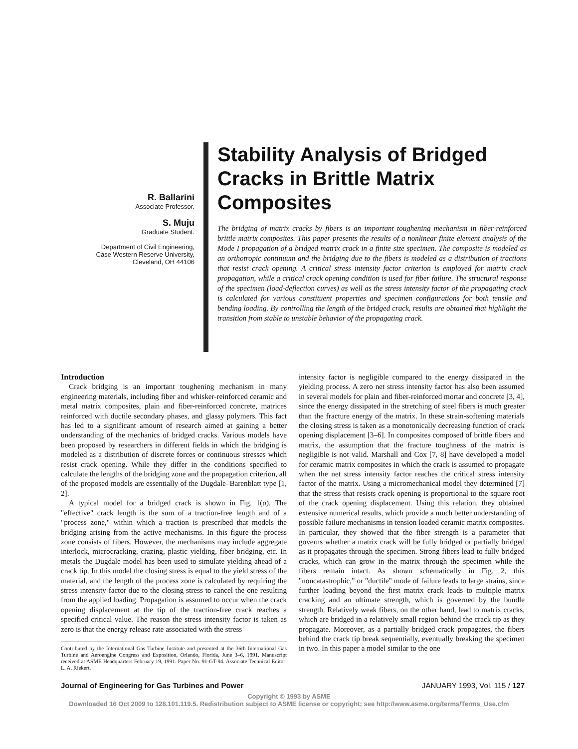R. Ballarini
Associate Professor.
S. Muju
Graduate Student.
Department of Civil Engineering,
Case Western Reserve University,
Cleveland, OH 44106
Stability Analysis of Bridged Cracks in Brittle Matrix Composites
The bridging of matrix cracks by fibers is an important toughening mechanism in fiber-reinforced brittle matrix composites. This paper presents the results of a nonlinear finite element analysis of the Mode I propagation of a bridged matrix crack in a finite size specimen. The composite is modeled as an orthotropic continuum and the bridging due to the fibers is modeled as a distribution of tractions that resist crack opening. A critical stress intensity factor criterion is employed for matrix crack propagation, while a critical crack opening condition is used for fiber failure. The structural response of the specimen (load-deflection curves) as well as the stress intensity factor of the propagating crack is calculated for various constituent properties and specimen configurations for both tensile and bending loading. By controlling the length of the bridged crack, results are obtained that highlight the transition from stable to unstable behavior of the propagating crack.
Introduction
Crack bridging is an important toughening mechanism in many engineering materials, including fiber and whisker-reinforced ceramic and metal matrix composites, plain and fiber-reinforced concrete, matrices reinforced with ductile secondary phases, and glassy polymers. This fact has led to a significant amount of research aimed at gaining a better understanding of the mechanics of bridged cracks. Various models have been proposed by researchers in different fields in which the bridging is modeled as a distribution of discrete forces or continuous stresses which resist crack opening. While they differ in the conditions specified to calculate the lengths of the bridging zone and the propagation criterion, all of the proposed models are essentially of the Dugdale–Barenblatt type [1, 2].
A typical model for a bridged crack is shown in Fig. 1(a). The "effective" crack length is the sum of a traction-free length and of a "process zone," within which a traction is prescribed that models the bridging arising from the active mechanisms. In this figure the process zone consists of fibers. However, the mechanisms may include aggregate interlock, microcracking, crazing, plastic yielding, fiber bridging, etc. In metals the Dugdale model has been used to simulate yielding ahead of a crack tip. In this model the closing stress is equal to the yield stress of the material, and the length of the process zone is calculated by requiring the stress intensity factor due to the closing stress to cancel the one resulting from the applied loading. Propagation is assumed to occur when the crack opening displacement at the tip of the traction-free crack reaches a specified critical value. The reason the stress intensity factor is taken as zero is that the energy release rate associated with the stress
Contributed by the International Gas Turbine Institute and presented at the 36th International Gas Turbine and Aeroengine Congress and Exposition, Orlando, Florida, June 3–6, 1991. Manuscript received at ASME Headquarters February 19, 1991. Paper No. 91-GT-94. Associate Technical Editor: L. A. Riekert.
intensity factor is negligible compared to the energy dissipated in the yielding process. A zero net stress intensity factor has also been assumed in several models for plain and fiber-reinforced mortar and concrete [3, 4], since the energy dissipated in the stretching of steel fibers is much greater than the fracture energy of the matrix. In these strain-softening materials the closing stress is taken as a monotonically decreasing function of crack opening displacement [3–6]. In composites composed of brittle fibers and matrix, the assumption that the fracture toughness of the matrix is negligible is not valid. Marshall and Cox [7, 8] have developed a model for ceramic matrix composites in which the crack is assumed to propagate when the net stress intensity factor reaches the critical stress intensity factor of the matrix. Using a micromechanical model they determined [7] that the stress that resists crack opening is proportional to the square root of the crack opening displacement. Using this relation, they obtained extensive numerical results, which provide a much better understanding of possible failure mechanisms in tension loaded ceramic matrix composites. In particular, they showed that the fiber strength is a parameter that governs whether a matrix crack will be fully bridged or partially bridged as it propagates through the specimen. Strong fibers lead to fully bridged cracks, which can grow in the matrix through the specimen while the fibers remain intact. As shown schematically in Fig. 2, this "noncatastrophic," or "ductile" mode of failure leads to large strains, since further loading beyond the first matrix crack leads to multiple matrix cracking and an ultimate strength, which is governed by the bundle strength. Relatively weak fibers, on the other hand, lead to matrix cracks, which are bridged in a relatively small region behind the crack tip as they propagate. Moreover, as a partially bridged crack propagates, the fibers behind the crack tip break sequentially, eventually breaking the specimen in two. In this paper a model similar to the one
Journal of Engineering for Gas Turbines and Power JANUARY 1993, Vol. 115 / 127
Copyright © 1993 by ASME
Downloaded 16 Oct 2009 to 128.101.119.5. Redistribution subject to ASME license or copyright; see http://www.asme.org/terms/Terms_Use.cfm